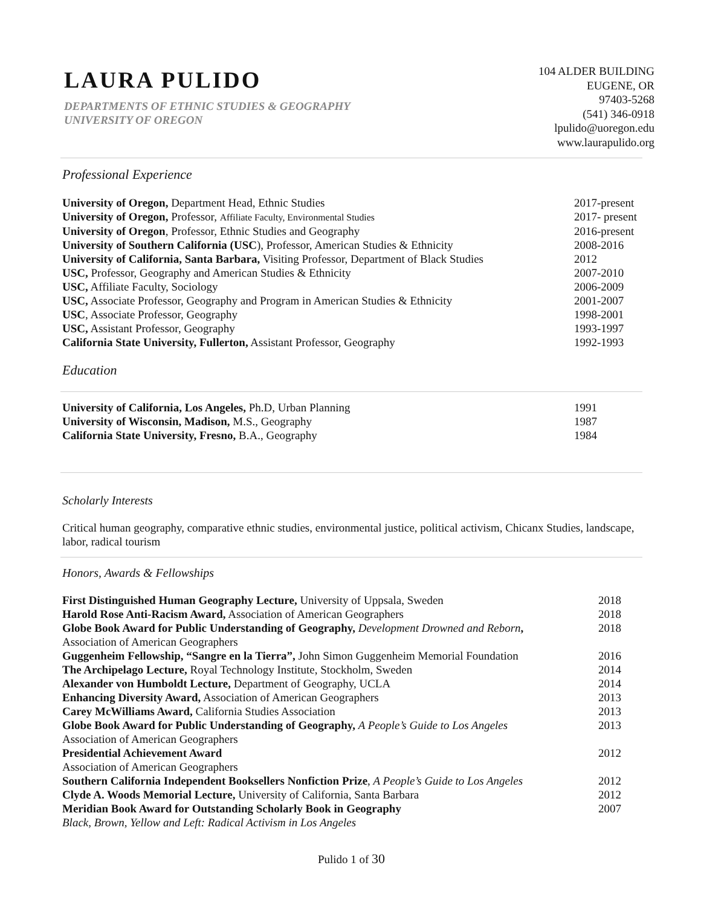LAURA PULIDO
DEPARTMENTS OF ETHNIC STUDIES & GEOGRAPHY
UNIVERSITY OF OREGON
104 ALDER BUILDING
EUGENE, OR
97403-5268
(541) 346-0918
lpulido@uoregon.edu
www.laurapulido.org
Professional Experience
| University of Oregon, Department Head, Ethnic Studies | 2017-present |
| University of Oregon, Professor, Affiliate Faculty, Environmental Studies | 2017- present |
| University of Oregon , Professor, Ethnic Studies and Geography | 2016-present |
| University of Southern California (USC ), Professor, American Studies & Ethnicity | 2008-2016 |
| University of California, Santa Barbara, Visiting Professor, Department of Black Studies | 2012 |
| USC, Professor, Geography and American Studies & Ethnicity | 2007-2010 |
| USC, Affiliate Faculty, Sociology | 2006-2009 |
| USC, Associate Professor, Geography and Program in American Studies & Ethnicity | 2001-2007 |
| USC , Associate Professor, Geography | 1998-2001 |
| USC, Assistant Professor, Geography | 1993-1997 |
| California State University, Fullerton, Assistant Professor, Geography | 1992-1993 |
Education
| University of California, Los Angeles, Ph.D, Urban Planning | 1991 |
| University of Wisconsin, Madison, M.S., Geography | 1987 |
| California State University, Fresno, B.A., Geography | 1984 |
Scholarly Interests
Critical human geography, comparative ethnic studies, environmental justice, political activism, Chicanx Studies, landscape, labor, radical tourism
Honors, Awards & Fellowships
| First Distinguished Human Geography Lecture, University of Uppsala, Sweden | 2018 |
| Harold Rose Anti-Racism Award, Association of American Geographers | 2018 |
| Globe Book Award for Public Understanding of Geography, Development Drowned and Reborn , Association of American Geographers | 2018 |
| Guggenheim Fellowship, “Sangre en la Tierra”, John Simon Guggenheim Memorial Foundation | 2016 |
| The Archipelago Lecture, Royal Technology Institute, Stockholm, Sweden | 2014 |
| Alexander von Humboldt Lecture, Department of Geography, UCLA | 2014 |
| Enhancing Diversity Award, Association of American Geographers | 2013 |
| Carey McWilliams Award, California Studies Association | 2013 |
| Globe Book Award for Public Understanding of Geography, A People’s Guide to Los Angeles Association of American Geographers | 2013 |
| Presidential Achievement Award Association of American Geographers | 2012 |
| Southern California Independent Booksellers Nonfiction Prize , A People’s Guide to Los Angeles | 2012 |
| Clyde A. Woods Memorial Lecture, University of California, Santa Barbara | 2012 |
| Meridian Book Award for Outstanding Scholarly Book in Geography Black, Brown, Yellow and Left: Radical Activism in Los Angeles | 2007 |
Pulido 1 of 30